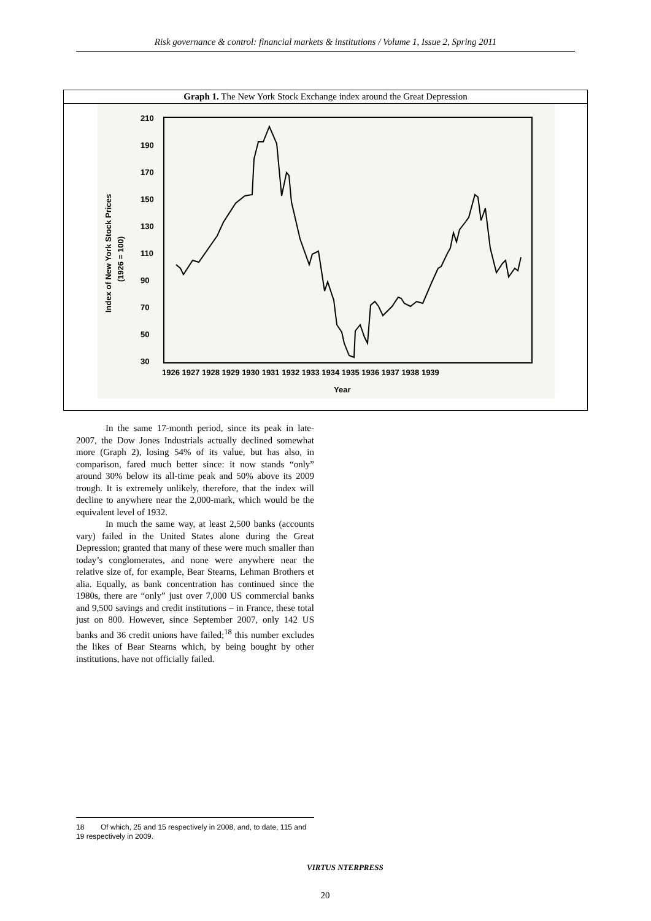Risk governance & control: financial markets & institutions / Volume 1, Issue 2, Spring 2011
Graph 1. The New York Stock Exchange index around the Great Depression
210
190
170
150
130
110
90
70
50
30
Index of New York Stock Prices
(1926 = 100)
1926 1927 1928 1929 1930 1931 1932 1933 1934 1935 1936 1937 1938 1939
Year
In the same 17-month period, since its peak in late-2007, the Dow Jones Industrials actually declined somewhat more (Graph 2), losing 54% of its value, but has also, in comparison, fared much better since: it now stands “only” around 30% below its all-time peak and 50% above its 2009 trough. It is extremely unlikely, therefore, that the index will decline to anywhere near the 2,000-mark, which would be the equivalent level of 1932.
In much the same way, at least 2,500 banks (accounts vary) failed in the United States alone during the Great Depression; granted that many of these were much smaller than today’s conglomerates, and none were anywhere near the relative size of, for example, Bear Stearns, Lehman Brothers et alia. Equally, as bank concentration has continued since the 1980s, there are “only” just over 7,000 US commercial banks and 9,500 savings and credit institutions – in France, these total just on 800. However, since September 2007, only 142 US banks and 36 credit unions have failed;<sup>18</sup> this number excludes the likes of Bear Stearns which, by being bought by other institutions, have not officially failed.
18 Of which, 25 and 15 respectively in 2008, and, to date, 115 and 19 respectively in 2009.
VIRTUS NTERPRESS
20